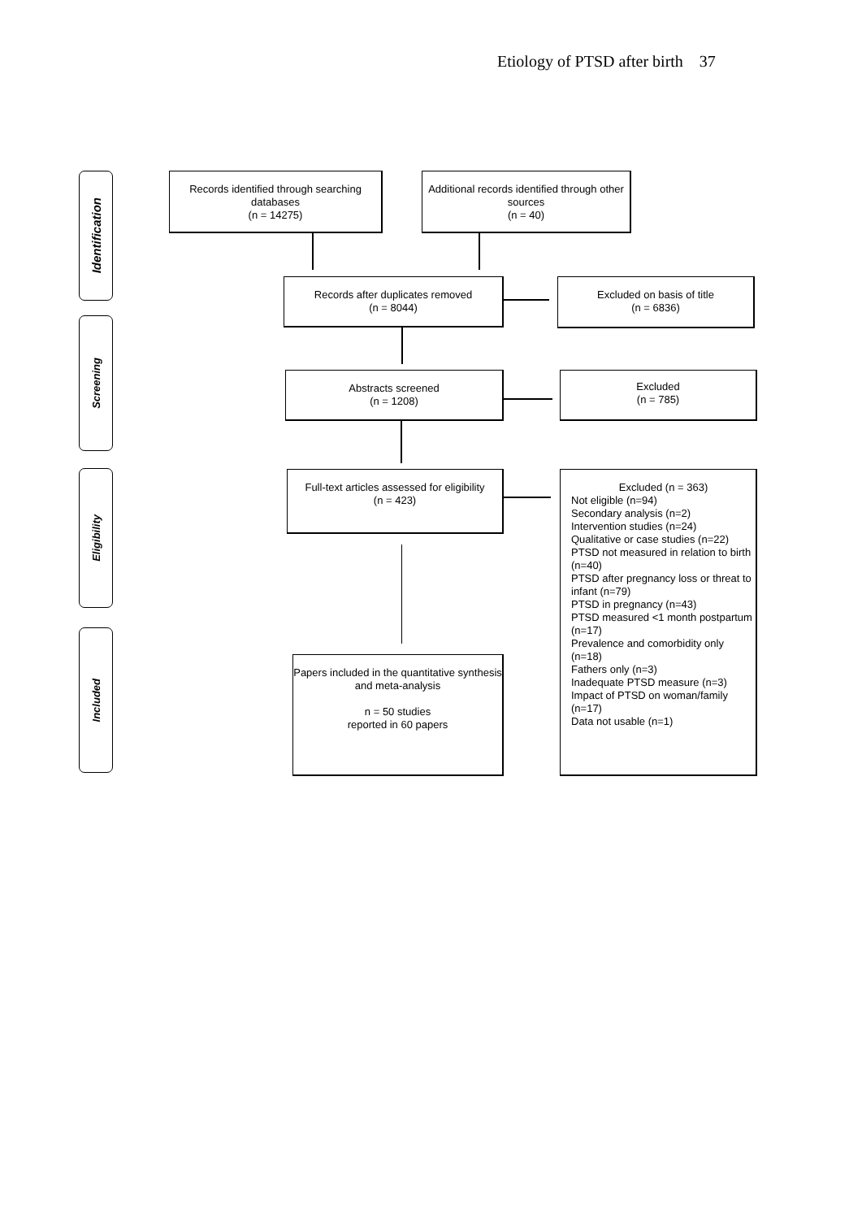Etiology of PTSD after birth 37
Identification
Screening
Eligibility
Included
Records identified through searching databases
(n = 14275)
Additional records identified through other sources
(n = 40)
Records after duplicates removed
(n = 8044)
Excluded on basis of title
(n = 6836)
Abstracts screened
(n = 1208)
Excluded
(n = 785)
Full-text articles assessed for eligibility
(n = 423)
Excluded (n = 363)
Not eligible (n=94)
Secondary analysis (n=2)
Intervention studies (n=24)
Qualitative or case studies (n=22)
PTSD not measured in relation to birth (n=40)
PTSD after pregnancy loss or threat to infant (n=79)
PTSD in pregnancy (n=43)
PTSD measured <1 month postpartum (n=17)
Prevalence and comorbidity only (n=18)
Fathers only (n=3)
Inadequate PTSD measure (n=3)
Impact of PTSD on woman/family (n=17)
Data not usable (n=1)
Papers included in the quantitative synthesis and meta-analysis
n = 50 studies
reported in 60 papers